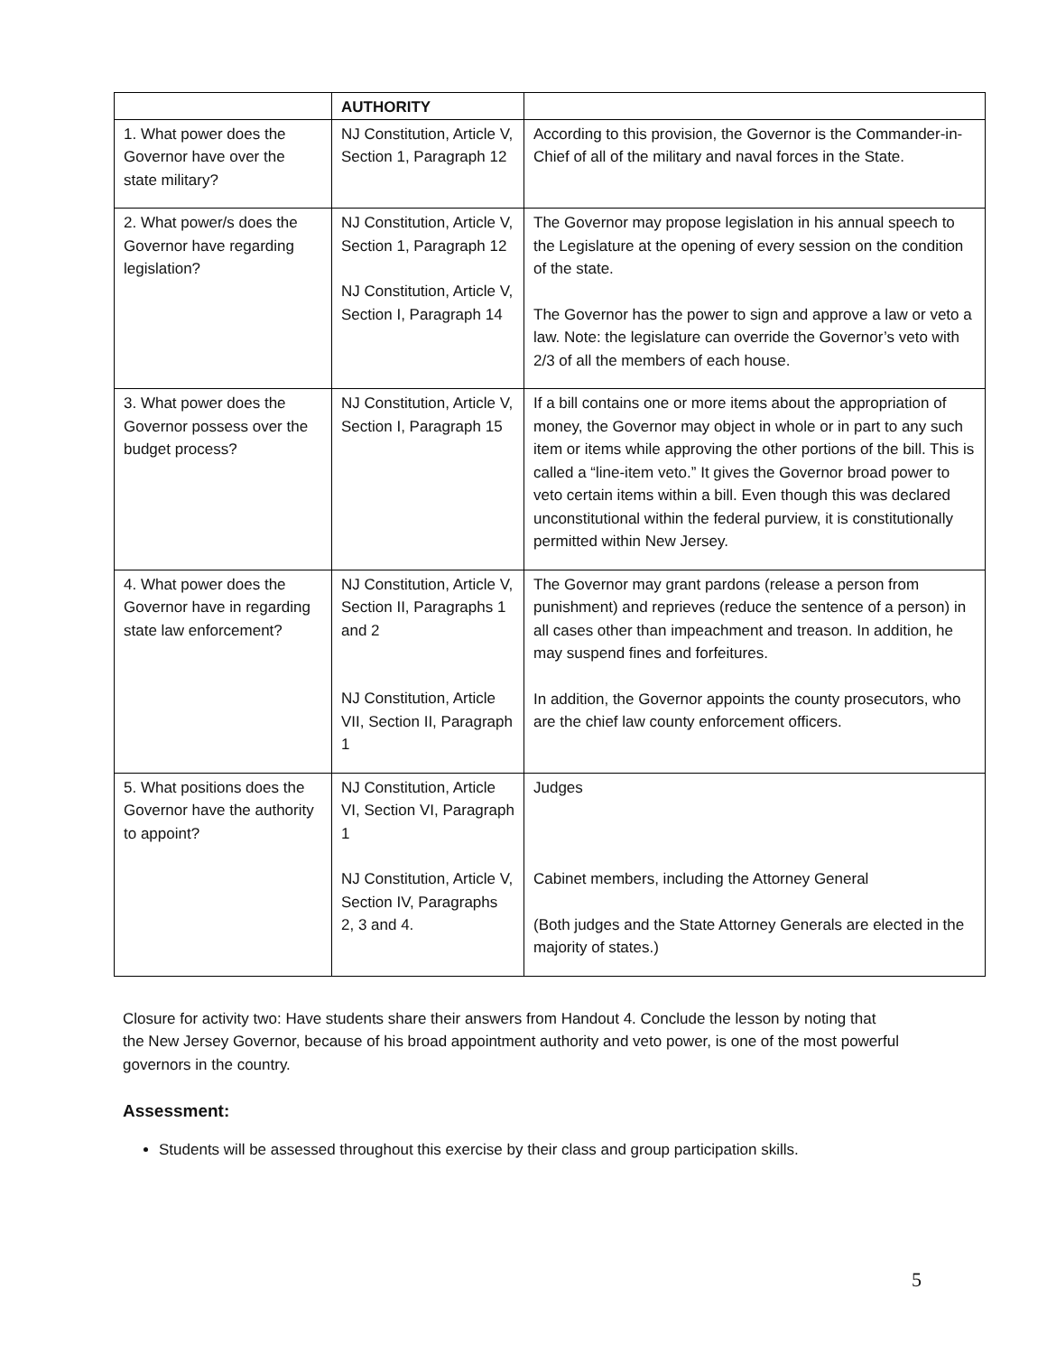| | AUTHORITY | |
| --- | --- | --- |
| 1. What power does the Governor have over the state military? | NJ Constitution, Article V, Section 1, Paragraph 12 | According to this provision, the Governor is the Commander-in-Chief of all of the military and naval forces in the State. |
| 2. What power/s does the Governor have regarding legislation? | NJ Constitution, Article V, Section 1, Paragraph 12 NJ Constitution, Article V, Section I, Paragraph 14 | The Governor may propose legislation in his annual speech to the Legislature at the opening of every session on the condition of the state. The Governor has the power to sign and approve a law or veto a law. Note: the legislature can override the Governor’s veto with 2/3 of all the members of each house. |
| 3. What power does the Governor possess over the budget process? | NJ Constitution, Article V, Section I, Paragraph 15 | If a bill contains one or more items about the appropriation of money, the Governor may object in whole or in part to any such item or items while approving the other portions of the bill. This is called a “line-item veto.” It gives the Governor broad power to veto certain items within a bill. Even though this was declared unconstitutional within the federal purview, it is constitutionally permitted within New Jersey. |
| 4. What power does the Governor have in regarding state law enforcement? | NJ Constitution, Article V, Section II, Paragraphs 1 and 2 NJ Constitution, Article VII, Section II, Paragraph 1 | The Governor may grant pardons (release a person from punishment) and reprieves (reduce the sentence of a person) in all cases other than impeachment and treason. In addition, he may suspend fines and forfeitures. In addition, the Governor appoints the county prosecutors, who are the chief law county enforcement officers. |
| 5. What positions does the Governor have the authority to appoint? | NJ Constitution, Article VI, Section VI, Paragraph 1 NJ Constitution, Article V, Section IV, Paragraphs 2, 3 and 4. | Judges Cabinet members, including the Attorney General (Both judges and the State Attorney Generals are elected in the majority of states.) |
Closure for activity two: Have students share their answers from Handout 4. Conclude the lesson by noting that the New Jersey Governor, because of his broad appointment authority and veto power, is one of the most powerful governors in the country.
Assessment:
Students will be assessed throughout this exercise by their class and group participation skills.
5